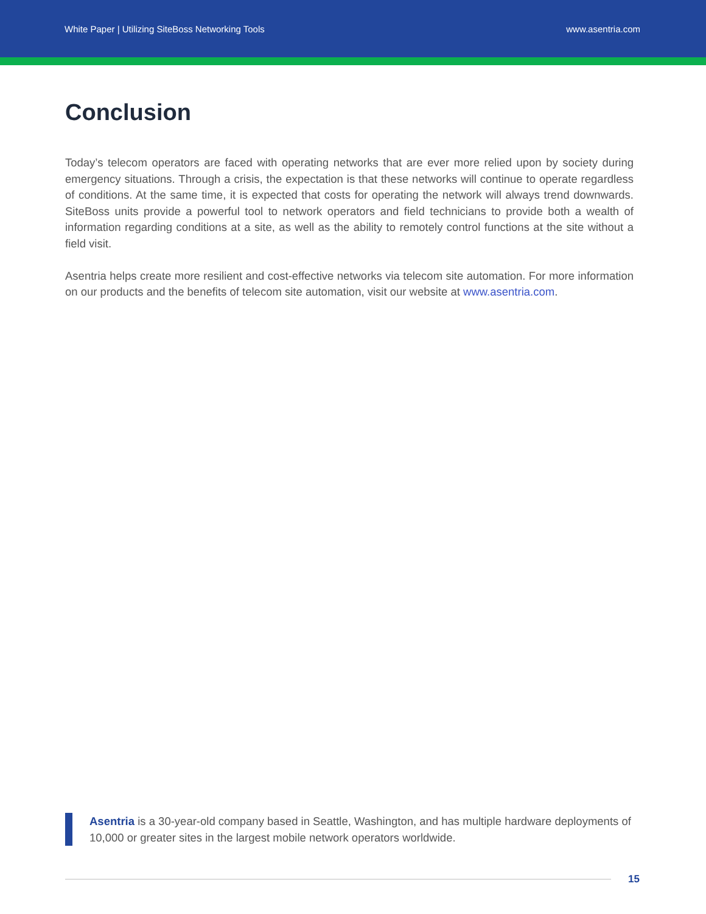White Paper | Utilizing SiteBoss Networking Tools www.asentria.com
Conclusion
Today’s telecom operators are faced with operating networks that are ever more relied upon by society during emergency situations. Through a crisis, the expectation is that these networks will continue to operate regardless of conditions. At the same time, it is expected that costs for operating the network will always trend downwards. SiteBoss units provide a powerful tool to network operators and field technicians to provide both a wealth of information regarding conditions at a site, as well as the ability to remotely control functions at the site without a field visit.
Asentria helps create more resilient and cost-effective networks via telecom site automation. For more information on our products and the benefits of telecom site automation, visit our website at www.asentria.com.
Asentria is a 30-year-old company based in Seattle, Washington, and has multiple hardware deployments of 10,000 or greater sites in the largest mobile network operators worldwide.
15